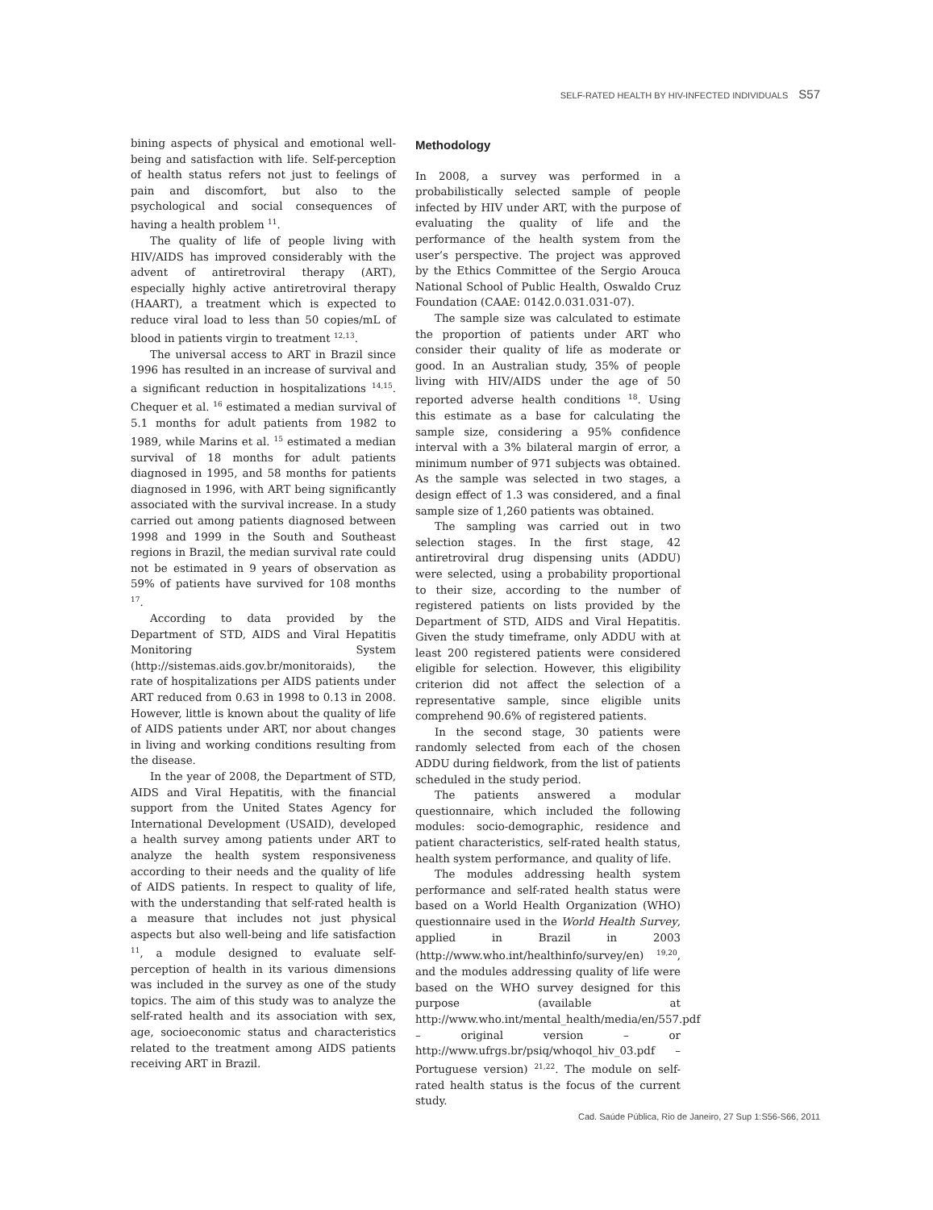SELF-RATED HEALTH BY HIV-INFECTED INDIVIDUALS S57
bining aspects of physical and emotional well-being and satisfaction with life. Self-perception of health status refers not just to feelings of pain and discomfort, but also to the psychological and social consequences of having a health problem <sup>11</sup>.
The quality of life of people living with HIV/AIDS has improved considerably with the advent of antiretroviral therapy (ART), especially highly active antiretroviral therapy (HAART), a treatment which is expected to reduce viral load to less than 50 copies/mL of blood in patients virgin to treatment <sup>12,13</sup>.
The universal access to ART in Brazil since 1996 has resulted in an increase of survival and a significant reduction in hospitalizations <sup>14,15</sup>. Chequer et al. <sup>16</sup> estimated a median survival of 5.1 months for adult patients from 1982 to 1989, while Marins et al. <sup>15</sup> estimated a median survival of 18 months for adult patients diagnosed in 1995, and 58 months for patients diagnosed in 1996, with ART being significantly associated with the survival increase. In a study carried out among patients diagnosed between 1998 and 1999 in the South and Southeast regions in Brazil, the median survival rate could not be estimated in 9 years of observation as 59% of patients have survived for 108 months <sup>17</sup>.
According to data provided by the Department of STD, AIDS and Viral Hepatitis Monitoring System (http://sistemas.aids.gov.br/monitoraids), the rate of hospitalizations per AIDS patients under ART reduced from 0.63 in 1998 to 0.13 in 2008. However, little is known about the quality of life of AIDS patients under ART, nor about changes in living and working conditions resulting from the disease.
In the year of 2008, the Department of STD, AIDS and Viral Hepatitis, with the financial support from the United States Agency for International Development (USAID), developed a health survey among patients under ART to analyze the health system responsiveness according to their needs and the quality of life of AIDS patients. In respect to quality of life, with the understanding that self-rated health is a measure that includes not just physical aspects but also well-being and life satisfaction <sup>11</sup>, a module designed to evaluate self-perception of health in its various dimensions was included in the survey as one of the study topics. The aim of this study was to analyze the self-rated health and its association with sex, age, socioeconomic status and characteristics related to the treatment among AIDS patients receiving ART in Brazil.
Methodology
In 2008, a survey was performed in a probabilistically selected sample of people infected by HIV under ART, with the purpose of evaluating the quality of life and the performance of the health system from the user’s perspective. The project was approved by the Ethics Committee of the Sergio Arouca National School of Public Health, Oswaldo Cruz Foundation (CAAE: 0142.0.031.031-07).
The sample size was calculated to estimate the proportion of patients under ART who consider their quality of life as moderate or good. In an Australian study, 35% of people living with HIV/AIDS under the age of 50 reported adverse health conditions <sup>18</sup>. Using this estimate as a base for calculating the sample size, considering a 95% confidence interval with a 3% bilateral margin of error, a minimum number of 971 subjects was obtained. As the sample was selected in two stages, a design effect of 1.3 was considered, and a final sample size of 1,260 patients was obtained.
The sampling was carried out in two selection stages. In the first stage, 42 antiretroviral drug dispensing units (ADDU) were selected, using a probability proportional to their size, according to the number of registered patients on lists provided by the Department of STD, AIDS and Viral Hepatitis. Given the study timeframe, only ADDU with at least 200 registered patients were considered eligible for selection. However, this eligibility criterion did not affect the selection of a representative sample, since eligible units comprehend 90.6% of registered patients.
In the second stage, 30 patients were randomly selected from each of the chosen ADDU during fieldwork, from the list of patients scheduled in the study period.
The patients answered a modular questionnaire, which included the following modules: socio-demographic, residence and patient characteristics, self-rated health status, health system performance, and quality of life.
The modules addressing health system performance and self-rated health status were based on a World Health Organization (WHO) questionnaire used in the World Health Survey, applied in Brazil in 2003 (http://www.who.int/healthinfo/survey/en) <sup>19,20</sup>, and the modules addressing quality of life were based on the WHO survey designed for this purpose (available at http://www.who.int/mental_health/media/en/557.pdf – original version – or http://www.ufrgs.br/psiq/whoqol_hiv_03.pdf – Portuguese version) <sup>21,22</sup>. The module on self-rated health status is the focus of the current study.
Cad. Saúde Pública, Rio de Janeiro, 27 Sup 1:S56-S66, 2011